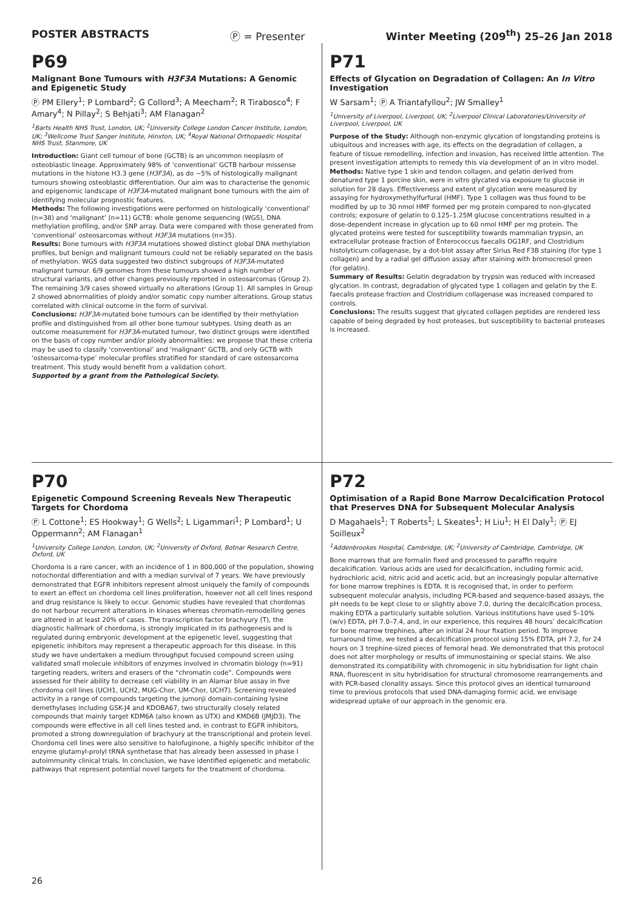POSTER ABSTRACTS Ⓟ = Presenter Winter Meeting (209<sup>th</sup>) 25–26 Jan 2018
P69
Malignant Bone Tumours with H3F3A Mutations: A Genomic and Epigenetic Study
Ⓟ PM Ellery<sup>1</sup>; P Lombard<sup>2</sup>; G Collord<sup>3</sup>; A Meecham<sup>2</sup>; R Tirabosco<sup>4</sup>; F Amary<sup>4</sup>; N Pillay<sup>2</sup>; S Behjati<sup>3</sup>; AM Flanagan<sup>2</sup>
<sup>1</sup> Barts Health NHS Trust, London, UK; <sup>2</sup>University College London Cancer Institute, London, UK; <sup>3</sup>Wellcome Trust Sanger Institute, Hinxton, UK; <sup>4</sup>Royal National Orthopaedic Hospital NHS Trust, Stanmore, UK
Introduction: Giant cell tumour of bone (GCTB) is an uncommon neoplasm of osteoblastic lineage. Approximately 98% of ‘conventional’ GCTB harbour missense mutations in the histone H3.3 gene (H3F3A), as do ~5% of histologically malignant tumours showing osteoblastic differentiation. Our aim was to characterise the genomic and epigenomic landscape of H3F3A-mutated malignant bone tumours with the aim of identifying molecular prognostic features.
Methods: The following investigations were performed on histologically ‘conventional’ (n=38) and ‘malignant’ (n=11) GCTB: whole genome sequencing (WGS), DNA methylation profiling, and/or SNP array. Data were compared with those generated from ‘conventional’ osteosarcomas without H3F3A mutations (n=35).
Results: Bone tumours with H3F3A mutations showed distinct global DNA methylation profiles, but benign and malignant tumours could not be reliably separated on the basis of methylation. WGS data suggested two distinct subgroups of H3F3A-mutated malignant tumour. 6/9 genomes from these tumours showed a high number of structural variants, and other changes previously reported in osteosarcomas (Group 2). The remaining 3/9 cases showed virtually no alterations (Group 1). All samples in Group 2 showed abnormalities of ploidy and/or somatic copy number alterations. Group status correlated with clinical outcome in the form of survival.
Conclusions: H3F3A-mutated bone tumours can be identified by their methylation profile and distinguished from all other bone tumour subtypes. Using death as an outcome measurement for H3F3A-mutated tumour, two distinct groups were identified on the basis of copy number and/or ploidy abnormalities: we propose that these criteria may be used to classify ‘conventional’ and ‘malignant’ GCTB, and only GCTB with ‘osteosarcoma-type’ molecular profiles stratified for standard of care osteosarcoma treatment. This study would benefit from a validation cohort.
Supported by a grant from the Pathological Society.
P71
Effects of Glycation on Degradation of Collagen: An In Vitro Investigation
W Sarsam<sup>1</sup>; Ⓟ A Triantafyllou<sup>2</sup>; JW Smalley<sup>1</sup>
<sup>1</sup> University of Liverpool, Liverpool, UK; <sup>2</sup>Liverpool Clinical Laboratories/University of Liverpool, Liverpool, UK
Purpose of the Study: Although non-enzymic glycation of longstanding proteins is ubiquitous and increases with age, its effects on the degradation of collagen, a feature of tissue remodelling, infection and invasion, has received little attention. The present investigation attempts to remedy this via development of an in vitro model.
Methods: Native type 1 skin and tendon collagen, and gelatin derived from denatured type 1 porcine skin, were in vitro glycated via exposure to glucose in solution for 28 days. Effectiveness and extent of glycation were measured by assaying for hydroxymethylfurfural (HMF). Type 1 collagen was thus found to be modified by up to 30 nmol HMF formed per mg protein compared to non-glycated controls; exposure of gelatin to 0.125–1.25M glucose concentrations resulted in a dose-dependent increase in glycation up to 60 nmol HMF per mg protein. The glycated proteins were tested for susceptibility towards mammalian trypsin, an extracellular protease fraction of Enterococcus faecalis OG1RF, and Clostridium histolyticum collagenase, by a dot-blot assay after Sirius Red F3B staining (for type 1 collagen) and by a radial gel diffusion assay after staining with bromocresol green (for gelatin).
Summary of Results: Gelatin degradation by trypsin was reduced with increased glycation. In contrast, degradation of glycated type 1 collagen and gelatin by the E. faecalis protease fraction and Clostridium collagenase was increased compared to controls.
Conclusions: The results suggest that glycated collagen peptides are rendered less capable of being degraded by host proteases, but susceptibility to bacterial proteases is increased.
P70
Epigenetic Compound Screening Reveals New Therapeutic Targets for Chordoma
Ⓟ L Cottone<sup>1</sup>; ES Hookway<sup>1</sup>; G Wells<sup>2</sup>; L Ligammari<sup>1</sup>; P Lombard<sup>1</sup>; U Oppermann<sup>2</sup>; AM Flanagan<sup>1</sup>
<sup>1</sup> University College London, London, UK; <sup>2</sup>University of Oxford, Botnar Research Centre, Oxford, UK
Chordoma is a rare cancer, with an incidence of 1 in 800,000 of the population, showing notochordal differentiation and with a median survival of 7 years. We have previously demonstrated that EGFR inhibitors represent almost uniquely the family of compounds to exert an effect on chordoma cell lines proliferation, however not all cell lines respond and drug resistance is likely to occur. Genomic studies have revealed that chordomas do not harbour recurrent alterations in kinases whereas chromatin-remodelling genes are altered in at least 20% of cases. The transcription factor brachyury (T), the diagnostic hallmark of chordoma, is strongly implicated in its pathogenesis and is regulated during embryonic development at the epigenetic level, suggesting that epigenetic inhibitors may represent a therapeutic approach for this disease. In this study we have undertaken a medium throughput focused compound screen using validated small molecule inhibitors of enzymes involved in chromatin biology (n=91) targeting readers, writers and erasers of the “chromatin code”. Compounds were assessed for their ability to decrease cell viability in an Alamar blue assay in five chordoma cell lines (UCH1, UCH2, MUG-Chor, UM-Chor, UCH7). Screening revealed activity in a range of compounds targeting the jumonji domain-containing lysine demethylases including GSK-J4 and KDOBA67, two structurally closely related compounds that mainly target KDM6A (also known as UTX) and KMD6B (JMJD3). The compounds were effective in all cell lines tested and, in contrast to EGFR inhibitors, promoted a strong downregulation of brachyury at the transcriptional and protein level. Chordoma cell lines were also sensitive to halofuginone, a highly specific inhibitor of the enzyme glutamyl-prolyl tRNA synthetase that has already been assessed in phase I autoimmunity clinical trials. In conclusion, we have identified epigenetic and metabolic pathways that represent potential novel targets for the treatment of chordoma.
P72
Optimisation of a Rapid Bone Marrow Decalcification Protocol that Preserves DNA for Subsequent Molecular Analysis
D Magahaels<sup>1</sup>; T Roberts<sup>1</sup>; L Skeates<sup>1</sup>; H Liu<sup>1</sup>; H El Daly<sup>1</sup>; Ⓟ EJ Soilleux<sup>2</sup>
<sup>1</sup> Addenbrookes Hospital, Cambridge, UK; <sup>2</sup>University of Cambridge, Cambridge, UK
Bone marrows that are formalin fixed and processed to paraffin require decalcification. Various acids are used for decalcification, including formic acid, hydrochloric acid, nitric acid and acetic acid, but an increasingly popular alternative for bone marrow trephines is EDTA. It is recognised that, in order to perform subsequent molecular analysis, including PCR-based and sequence-based assays, the pH needs to be kept close to or slightly above 7.0, during the decalcification process, making EDTA a particularly suitable solution. Various institutions have used 5–10% (w/v) EDTA, pH 7.0–7.4, and, in our experience, this requires 48 hours’ decalcification for bone marrow trephines, after an initial 24 hour fixation period. To improve turnaround time, we tested a decalcification protocol using 15% EDTA, pH 7.2, for 24 hours on 3 trephine-sized pieces of femoral head. We demonstrated that this protocol does not alter morphology or results of immunostaining or special stains. We also demonstrated its compatibility with chromogenic in situ hybridisation for light chain RNA, fluorescent in situ hybridisation for structural chromosome rearrangements and with PCR-based clonality assays. Since this protocol gives an identical turnaround time to previous protocols that used DNA-damaging formic acid, we envisage widespread uptake of our approach in the genomic era.
26